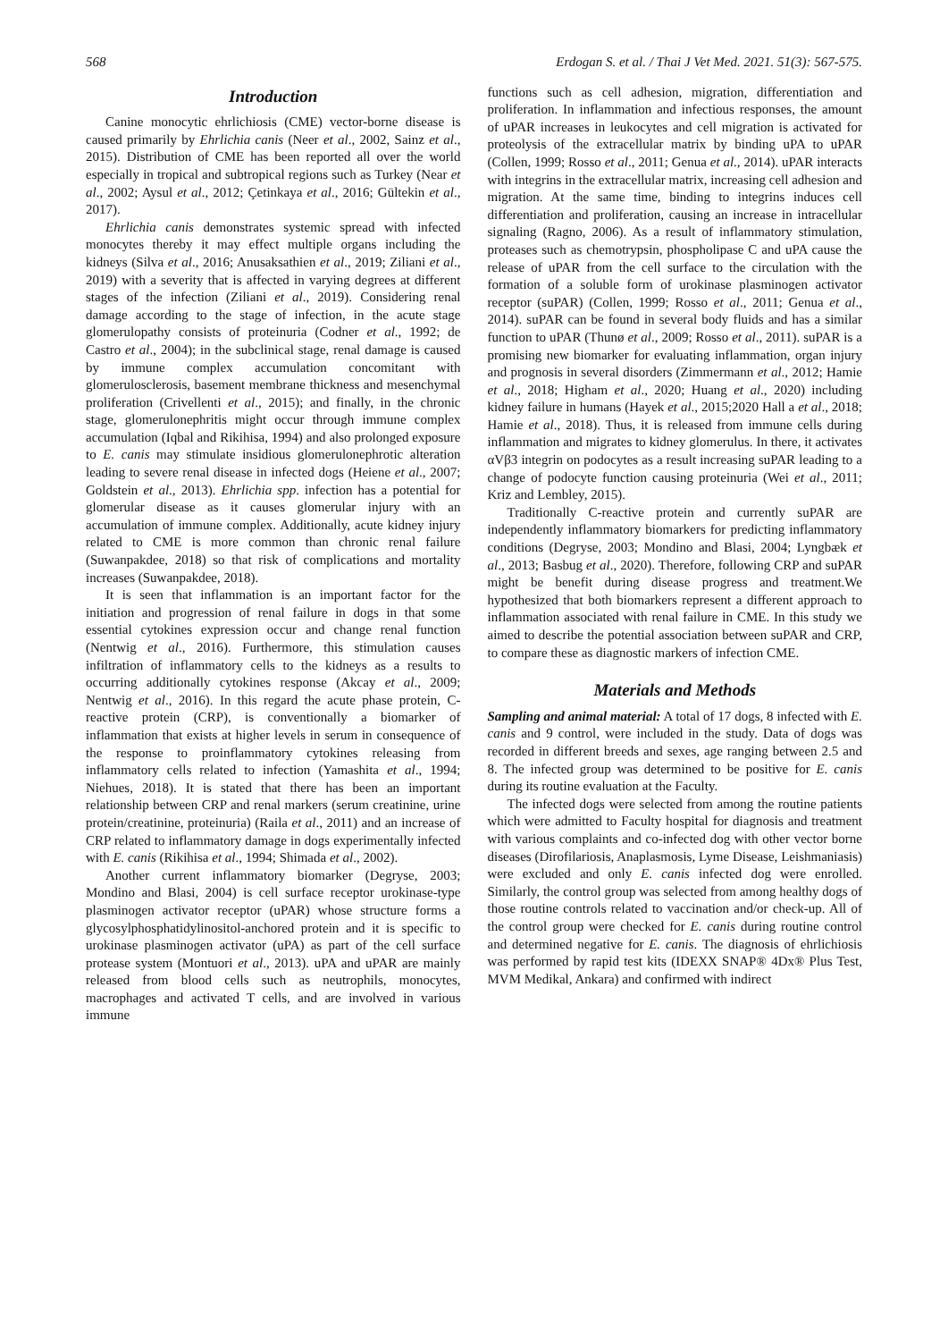568 Erdogan S. et al. / Thai J Vet Med. 2021. 51(3): 567-575.
Introduction
Canine monocytic ehrlichiosis (CME) vector-borne disease is caused primarily by Ehrlichia canis (Neer et al., 2002, Sainz et al., 2015). Distribution of CME has been reported all over the world especially in tropical and subtropical regions such as Turkey (Near et al., 2002; Aysul et al., 2012; Çetinkaya et al., 2016; Gültekin et al., 2017).
Ehrlichia canis demonstrates systemic spread with infected monocytes thereby it may effect multiple organs including the kidneys (Silva et al., 2016; Anusaksathien et al., 2019; Ziliani et al., 2019) with a severity that is affected in varying degrees at different stages of the infection (Ziliani et al., 2019). Considering renal damage according to the stage of infection, in the acute stage glomerulopathy consists of proteinuria (Codner et al., 1992; de Castro et al., 2004); in the subclinical stage, renal damage is caused by immune complex accumulation concomitant with glomerulosclerosis, basement membrane thickness and mesenchymal proliferation (Crivellenti et al., 2015); and finally, in the chronic stage, glomerulonephritis might occur through immune complex accumulation (Iqbal and Rikihisa, 1994) and also prolonged exposure to E. canis may stimulate insidious glomerulonephrotic alteration leading to severe renal disease in infected dogs (Heiene et al., 2007; Goldstein et al., 2013). Ehrlichia spp. infection has a potential for glomerular disease as it causes glomerular injury with an accumulation of immune complex. Additionally, acute kidney injury related to CME is more common than chronic renal failure (Suwanpakdee, 2018) so that risk of complications and mortality increases (Suwanpakdee, 2018).
It is seen that inflammation is an important factor for the initiation and progression of renal failure in dogs in that some essential cytokines expression occur and change renal function (Nentwig et al., 2016). Furthermore, this stimulation causes infiltration of inflammatory cells to the kidneys as a results to occurring additionally cytokines response (Akcay et al., 2009; Nentwig et al., 2016). In this regard the acute phase protein, C-reactive protein (CRP), is conventionally a biomarker of inflammation that exists at higher levels in serum in consequence of the response to proinflammatory cytokines releasing from inflammatory cells related to infection (Yamashita et al., 1994; Niehues, 2018). It is stated that there has been an important relationship between CRP and renal markers (serum creatinine, urine protein/creatinine, proteinuria) (Raila et al., 2011) and an increase of CRP related to inflammatory damage in dogs experimentally infected with E. canis (Rikihisa et al., 1994; Shimada et al., 2002).
Another current inflammatory biomarker (Degryse, 2003; Mondino and Blasi, 2004) is cell surface receptor urokinase-type plasminogen activator receptor (uPAR) whose structure forms a glycosylphosphatidylinositol-anchored protein and it is specific to urokinase plasminogen activator (uPA) as part of the cell surface protease system (Montuori et al., 2013). uPA and uPAR are mainly released from blood cells such as neutrophils, monocytes, macrophages and activated T cells, and are involved in various immune
functions such as cell adhesion, migration, differentiation and proliferation. In inflammation and infectious responses, the amount of uPAR increases in leukocytes and cell migration is activated for proteolysis of the extracellular matrix by binding uPA to uPAR (Collen, 1999; Rosso et al., 2011; Genua et al., 2014). uPAR interacts with integrins in the extracellular matrix, increasing cell adhesion and migration. At the same time, binding to integrins induces cell differentiation and proliferation, causing an increase in intracellular signaling (Ragno, 2006). As a result of inflammatory stimulation, proteases such as chemotrypsin, phospholipase C and uPA cause the release of uPAR from the cell surface to the circulation with the formation of a soluble form of urokinase plasminogen activator receptor (suPAR) (Collen, 1999; Rosso et al., 2011; Genua et al., 2014). suPAR can be found in several body fluids and has a similar function to uPAR (Thunø et al., 2009; Rosso et al., 2011). suPAR is a promising new biomarker for evaluating inflammation, organ injury and prognosis in several disorders (Zimmermann et al., 2012; Hamie et al., 2018; Higham et al., 2020; Huang et al., 2020) including kidney failure in humans (Hayek et al., 2015;2020 Hall a et al., 2018; Hamie et al., 2018). Thus, it is released from immune cells during inflammation and migrates to kidney glomerulus. In there, it activates αVβ3 integrin on podocytes as a result increasing suPAR leading to a change of podocyte function causing proteinuria (Wei et al., 2011; Kriz and Lembley, 2015).
Traditionally C-reactive protein and currently suPAR are independently inflammatory biomarkers for predicting inflammatory conditions (Degryse, 2003; Mondino and Blasi, 2004; Lyngbæk et al., 2013; Basbug et al., 2020). Therefore, following CRP and suPAR might be benefit during disease progress and treatment.We hypothesized that both biomarkers represent a different approach to inflammation associated with renal failure in CME. In this study we aimed to describe the potential association between suPAR and CRP, to compare these as diagnostic markers of infection CME.
Materials and Methods
Sampling and animal material: A total of 17 dogs, 8 infected with E. canis and 9 control, were included in the study. Data of dogs was recorded in different breeds and sexes, age ranging between 2.5 and 8. The infected group was determined to be positive for E. canis during its routine evaluation at the Faculty.
The infected dogs were selected from among the routine patients which were admitted to Faculty hospital for diagnosis and treatment with various complaints and co-infected dog with other vector borne diseases (Dirofilariosis, Anaplasmosis, Lyme Disease, Leishmaniasis) were excluded and only E. canis infected dog were enrolled. Similarly, the control group was selected from among healthy dogs of those routine controls related to vaccination and/or check-up. All of the control group were checked for E. canis during routine control and determined negative for E. canis. The diagnosis of ehrlichiosis was performed by rapid test kits (IDEXX SNAP® 4Dx® Plus Test, MVM Medikal, Ankara) and confirmed with indirect